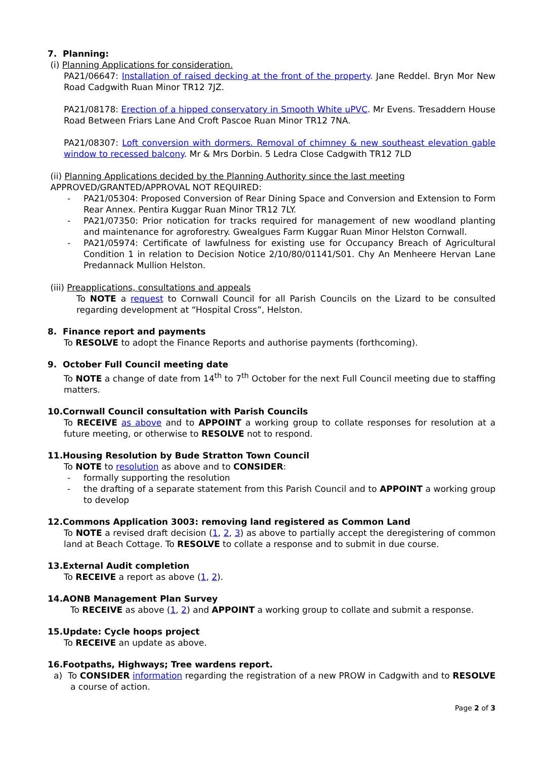7. Planning:
(i) Planning Applications for consideration.
PA21/06647: Installation of raised decking at the front of the property. Jane Reddel. Bryn Mor New Road Cadgwith Ruan Minor TR12 7JZ.
PA21/08178: Erection of a hipped conservatory in Smooth White uPVC. Mr Evens. Tresaddern House Road Between Friars Lane And Croft Pascoe Ruan Minor TR12 7NA.
PA21/08307: Loft conversion with dormers. Removal of chimney & new southeast elevation gable window to recessed balcony. Mr & Mrs Dorbin. 5 Ledra Close Cadgwith TR12 7LD
(ii) Planning Applications decided by the Planning Authority since the last meeting
APPROVED/GRANTED/APPROVAL NOT REQUIRED:
- PA21/05304: Proposed Conversion of Rear Dining Space and Conversion and Extension to Form Rear Annex. Pentira Kuggar Ruan Minor TR12 7LY.
- PA21/07350: Prior notication for tracks required for management of new woodland planting and maintenance for agroforestry. Gwealgues Farm Kuggar Ruan Minor Helston Cornwall.
- PA21/05974: Certificate of lawfulness for existing use for Occupancy Breach of Agricultural Condition 1 in relation to Decision Notice 2/10/80/01141/S01. Chy An Menheere Hervan Lane Predannack Mullion Helston.
(iii) Preapplications, consultations and appeals
To NOTE a request to Cornwall Council for all Parish Councils on the Lizard to be consulted regarding development at “Hospital Cross”, Helston.
8. Finance report and payments
To RESOLVE to adopt the Finance Reports and authorise payments (forthcoming).
9. October Full Council meeting date
To NOTE a change of date from 14<sup>th</sup> to 7<sup>th</sup> October for the next Full Council meeting due to staffing matters.
10.Cornwall Council consultation with Parish Councils
To RECEIVE as above and to APPOINT a working group to collate responses for resolution at a future meeting, or otherwise to RESOLVE not to respond.
11.Housing Resolution by Bude Stratton Town Council
To NOTE to resolution as above and to CONSIDER:
- formally supporting the resolution
- the drafting of a separate statement from this Parish Council and to APPOINT a working group to develop
12.Commons Application 3003: removing land registered as Common Land
To NOTE a revised draft decision (1, 2, 3) as above to partially accept the deregistering of common land at Beach Cottage. To RESOLVE to collate a response and to submit in due course.
13.External Audit completion
To RECEIVE a report as above (1, 2).
14.AONB Management Plan Survey
To RECEIVE as above (1, 2) and APPOINT a working group to collate and submit a response.
15.Update: Cycle hoops project
To RECEIVE an update as above.
16.Footpaths, Highways; Tree wardens report.
a) To CONSIDER information regarding the registration of a new PROW in Cadgwith and to RESOLVE a course of action.
Page 2 of 3